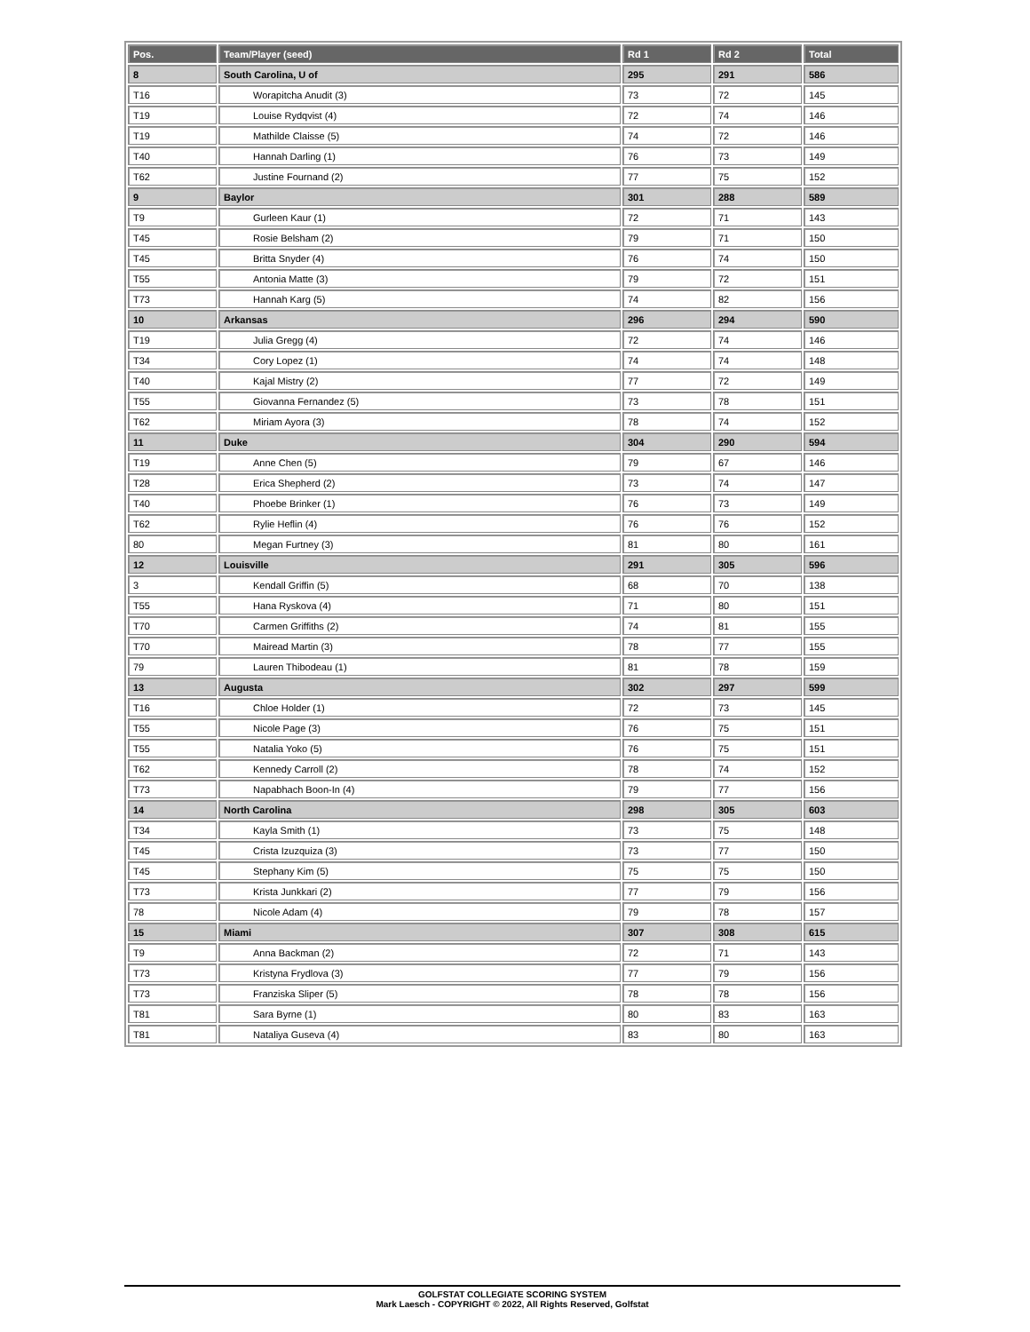| Pos. | Team/Player (seed) | Rd 1 | Rd 2 | Total |
| --- | --- | --- | --- | --- |
| 8 | South Carolina, U of | 295 | 291 | 586 |
| T16 | Worapitcha Anudit (3) | 73 | 72 | 145 |
| T19 | Louise Rydqvist (4) | 72 | 74 | 146 |
| T19 | Mathilde Claisse (5) | 74 | 72 | 146 |
| T40 | Hannah Darling (1) | 76 | 73 | 149 |
| T62 | Justine Fournand (2) | 77 | 75 | 152 |
| 9 | Baylor | 301 | 288 | 589 |
| T9 | Gurleen Kaur (1) | 72 | 71 | 143 |
| T45 | Rosie Belsham (2) | 79 | 71 | 150 |
| T45 | Britta Snyder (4) | 76 | 74 | 150 |
| T55 | Antonia Matte (3) | 79 | 72 | 151 |
| T73 | Hannah Karg (5) | 74 | 82 | 156 |
| 10 | Arkansas | 296 | 294 | 590 |
| T19 | Julia Gregg (4) | 72 | 74 | 146 |
| T34 | Cory Lopez (1) | 74 | 74 | 148 |
| T40 | Kajal Mistry (2) | 77 | 72 | 149 |
| T55 | Giovanna Fernandez (5) | 73 | 78 | 151 |
| T62 | Miriam Ayora (3) | 78 | 74 | 152 |
| 11 | Duke | 304 | 290 | 594 |
| T19 | Anne Chen (5) | 79 | 67 | 146 |
| T28 | Erica Shepherd (2) | 73 | 74 | 147 |
| T40 | Phoebe Brinker (1) | 76 | 73 | 149 |
| T62 | Rylie Heflin (4) | 76 | 76 | 152 |
| 80 | Megan Furtney (3) | 81 | 80 | 161 |
| 12 | Louisville | 291 | 305 | 596 |
| 3 | Kendall Griffin (5) | 68 | 70 | 138 |
| T55 | Hana Ryskova (4) | 71 | 80 | 151 |
| T70 | Carmen Griffiths (2) | 74 | 81 | 155 |
| T70 | Mairead Martin (3) | 78 | 77 | 155 |
| 79 | Lauren Thibodeau (1) | 81 | 78 | 159 |
| 13 | Augusta | 302 | 297 | 599 |
| T16 | Chloe Holder (1) | 72 | 73 | 145 |
| T55 | Nicole Page (3) | 76 | 75 | 151 |
| T55 | Natalia Yoko (5) | 76 | 75 | 151 |
| T62 | Kennedy Carroll (2) | 78 | 74 | 152 |
| T73 | Napabhach Boon-In (4) | 79 | 77 | 156 |
| 14 | North Carolina | 298 | 305 | 603 |
| T34 | Kayla Smith (1) | 73 | 75 | 148 |
| T45 | Crista Izuzquiza (3) | 73 | 77 | 150 |
| T45 | Stephany Kim (5) | 75 | 75 | 150 |
| T73 | Krista Junkkari (2) | 77 | 79 | 156 |
| 78 | Nicole Adam (4) | 79 | 78 | 157 |
| 15 | Miami | 307 | 308 | 615 |
| T9 | Anna Backman (2) | 72 | 71 | 143 |
| T73 | Kristyna Frydlova (3) | 77 | 79 | 156 |
| T73 | Franziska Sliper (5) | 78 | 78 | 156 |
| T81 | Sara Byrne (1) | 80 | 83 | 163 |
| T81 | Nataliya Guseva (4) | 83 | 80 | 163 |
GOLFSTAT COLLEGIATE SCORING SYSTEM
Mark Laesch - COPYRIGHT © 2022, All Rights Reserved, Golfstat